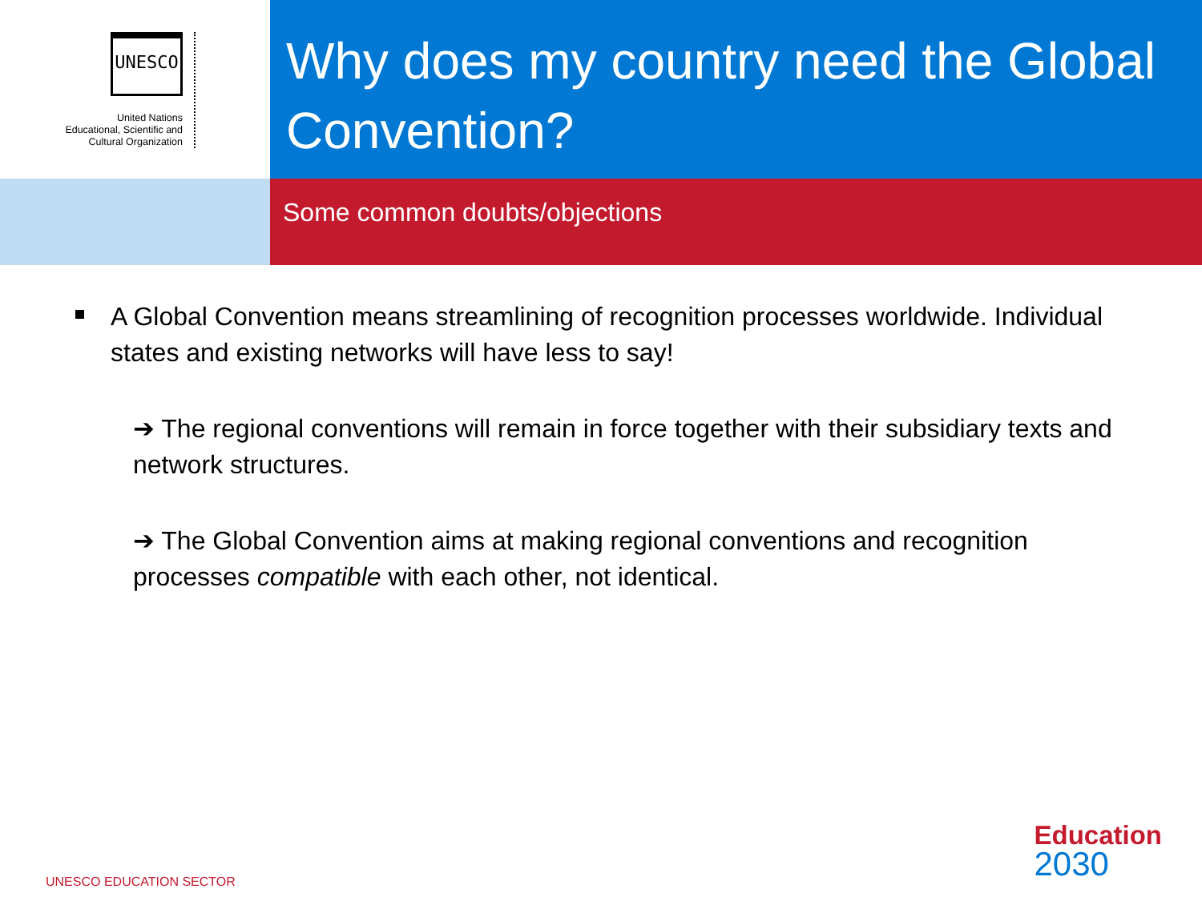UNESCO
United Nations
Educational, Scientific and
Cultural Organization
Why does my country need the Global Convention?
Some common doubts/objections
A Global Convention means streamlining of recognition processes worldwide. Individual states and existing networks will have less to say!
➔ The regional conventions will remain in force together with their subsidiary texts and network structures.
➔ The Global Convention aims at making regional conventions and recognition processes compatible with each other, not identical.
UNESCO EDUCATION SECTOR
Education
2030